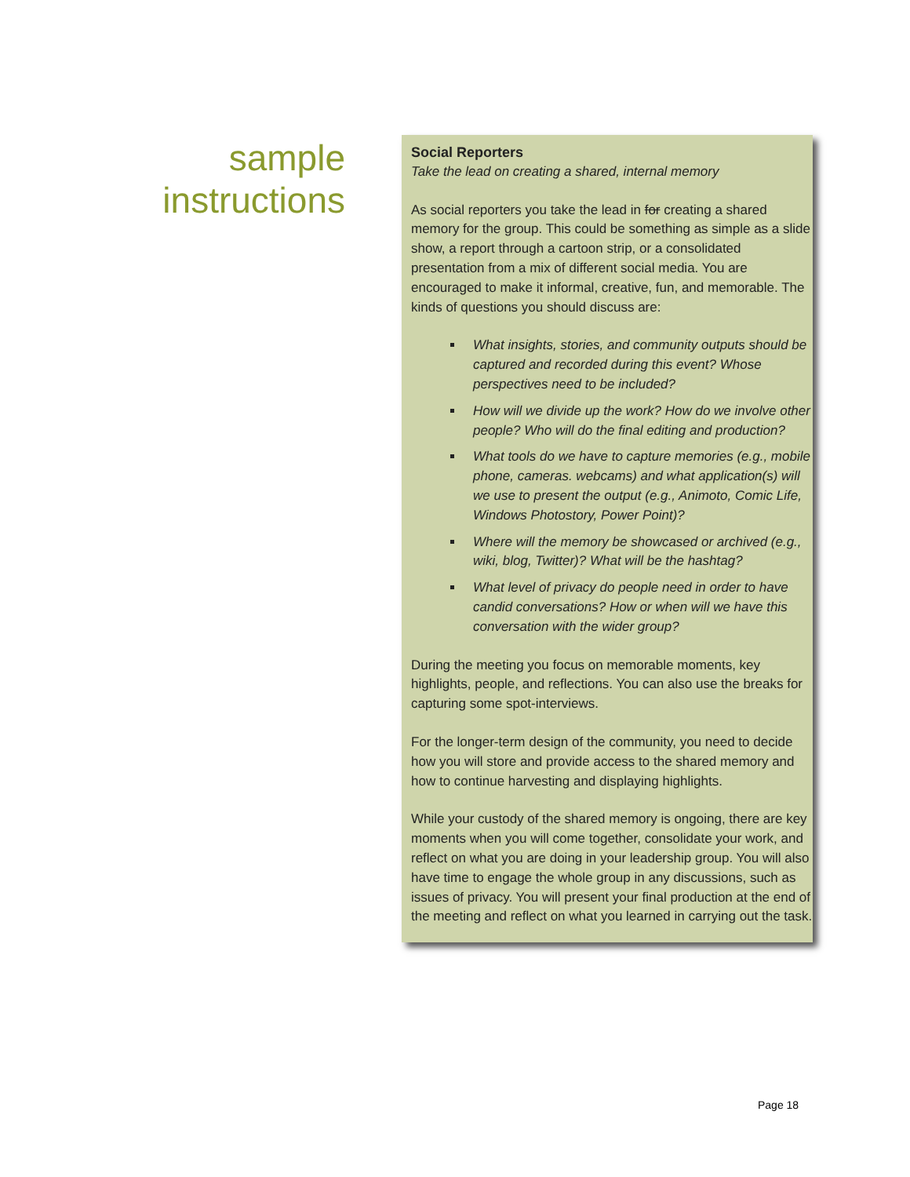sample
instructions
Social Reporters
Take the lead on creating a shared, internal memory
As social reporters you take the lead in for creating a shared memory for the group. This could be something as simple as a slide show, a report through a cartoon strip, or a consolidated presentation from a mix of different social media. You are encouraged to make it informal, creative, fun, and memorable. The kinds of questions you should discuss are:
What insights, stories, and community outputs should be captured and recorded during this event? Whose perspectives need to be included?
How will we divide up the work? How do we involve other people? Who will do the final editing and production?
What tools do we have to capture memories (e.g., mobile phone, cameras. webcams) and what application(s) will we use to present the output (e.g., Animoto, Comic Life, Windows Photostory, Power Point)?
Where will the memory be showcased or archived (e.g., wiki, blog, Twitter)? What will be the hashtag?
What level of privacy do people need in order to have candid conversations? How or when will we have this conversation with the wider group?
During the meeting you focus on memorable moments, key highlights, people, and reflections. You can also use the breaks for capturing some spot-interviews.
For the longer-term design of the community, you need to decide how you will store and provide access to the shared memory and how to continue harvesting and displaying highlights.
While your custody of the shared memory is ongoing, there are key moments when you will come together, consolidate your work, and reflect on what you are doing in your leadership group. You will also have time to engage the whole group in any discussions, such as issues of privacy. You will present your final production at the end of the meeting and reflect on what you learned in carrying out the task.
Page 18